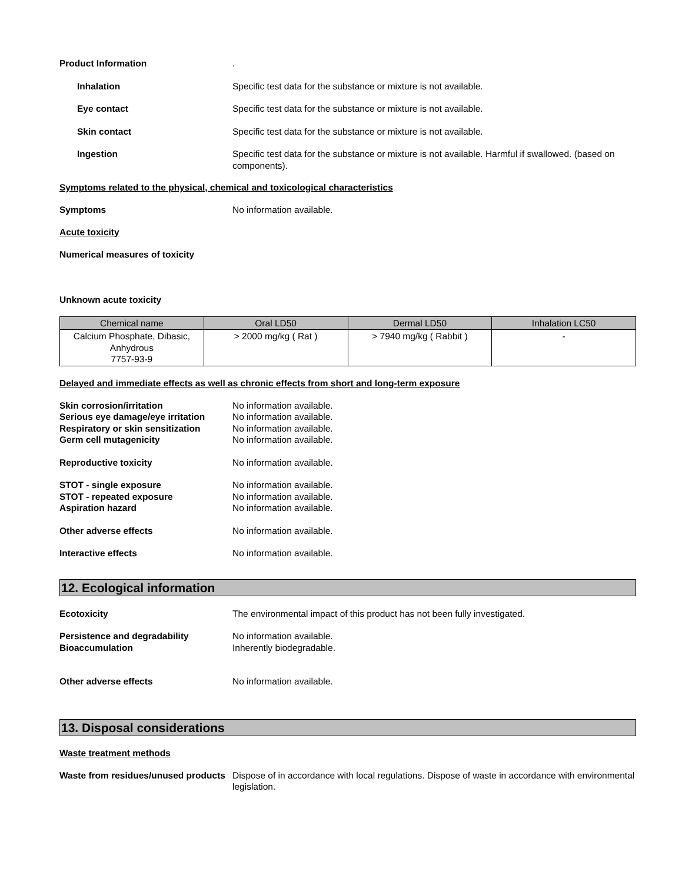Product Information .
Inhalation Specific test data for the substance or mixture is not available.
Eye contact Specific test data for the substance or mixture is not available.
Skin contact Specific test data for the substance or mixture is not available.
Ingestion Specific test data for the substance or mixture is not available. Harmful if swallowed. (based on components).
Symptoms related to the physical, chemical and toxicological characteristics
Symptoms No information available.
Acute toxicity
Numerical measures of toxicity
Unknown acute toxicity
| Chemical name | Oral LD50 | Dermal LD50 | Inhalation LC50 |
| --- | --- | --- | --- |
| Calcium Phosphate, Dibasic, Anhydrous 7757-93-9 | > 2000 mg/kg ( Rat ) | > 7940 mg/kg ( Rabbit ) | - |
Delayed and immediate effects as well as chronic effects from short and long-term exposure
Skin corrosion/irritation No information available.
Serious eye damage/eye irritation
No information available.
Respiratory or skin sensitization
No information available.
Germ cell mutagenicity No information available.
Reproductive toxicity No information available.
STOT - single exposure No information available.
STOT - repeated exposure No information available.
Aspiration hazard No information available.
Other adverse effects No information available.
Interactive effects No information available.
12. Ecological information
Ecotoxicity The environmental impact of this product has not been fully investigated.
Persistence and degradability No information available.
Bioaccumulation Inherently biodegradable.
Other adverse effects No information available.
13. Disposal considerations
Waste treatment methods
Waste from residues/unused products
Dispose of in accordance with local regulations. Dispose of waste in accordance with environmental legislation.